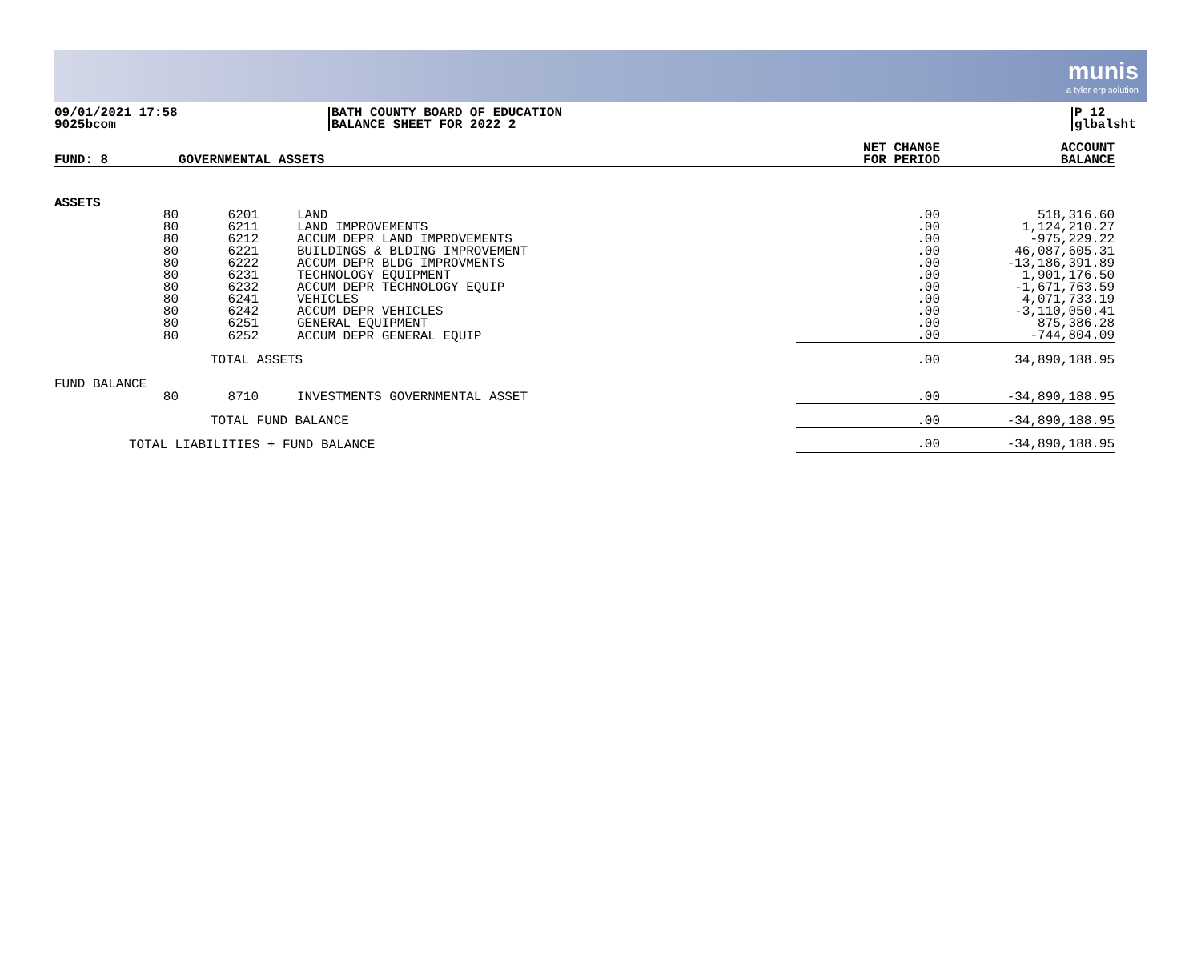munis
a tyler erp solution
09/01/2021 17:58
9025bcom
BATH COUNTY BOARD OF EDUCATION
BALANCE SHEET FOR 2022 2
P 12
glbalsht
| FUND: 8 | GOVERNMENTAL ASSETS | | | NET CHANGE FOR PERIOD | ACCOUNT BALANCE |
| --- | --- | --- | --- | --- | --- |
| ASSETS | | | | | |
| 80 | 6201 | LAND | | .00 | 518,316.60 |
| 80 | 6211 | LAND IMPROVEMENTS | | .00 | 1,124,210.27 |
| 80 | 6212 | ACCUM DEPR LAND IMPROVEMENTS | | .00 | -975,229.22 |
| 80 | 6221 | BUILDINGS & BLDING IMPROVEMENT | | .00 | 46,087,605.31 |
| 80 | 6222 | ACCUM DEPR BLDG IMPROVMENTS | | .00 | -13,186,391.89 |
| 80 | 6231 | TECHNOLOGY EQUIPMENT | | .00 | 1,901,176.50 |
| 80 | 6232 | ACCUM DEPR TECHNOLOGY EQUIP | | .00 | -1,671,763.59 |
| 80 | 6241 | VEHICLES | | .00 | 4,071,733.19 |
| 80 | 6242 | ACCUM DEPR VEHICLES | | .00 | -3,110,050.41 |
| 80 | 6251 | GENERAL EQUIPMENT | | .00 | 875,386.28 |
| 80 | 6252 | ACCUM DEPR GENERAL EQUIP | | .00 | -744,804.09 |
| | TOTAL ASSETS | | | .00 | 34,890,188.95 |
| FUND BALANCE | | | | | |
| 80 | 8710 | INVESTMENTS GOVERNMENTAL ASSET | | .00 | -34,890,188.95 |
| | TOTAL FUND BALANCE | | | .00 | -34,890,188.95 |
| TOTAL LIABILITIES + FUND BALANCE | | | | .00 | -34,890,188.95 |